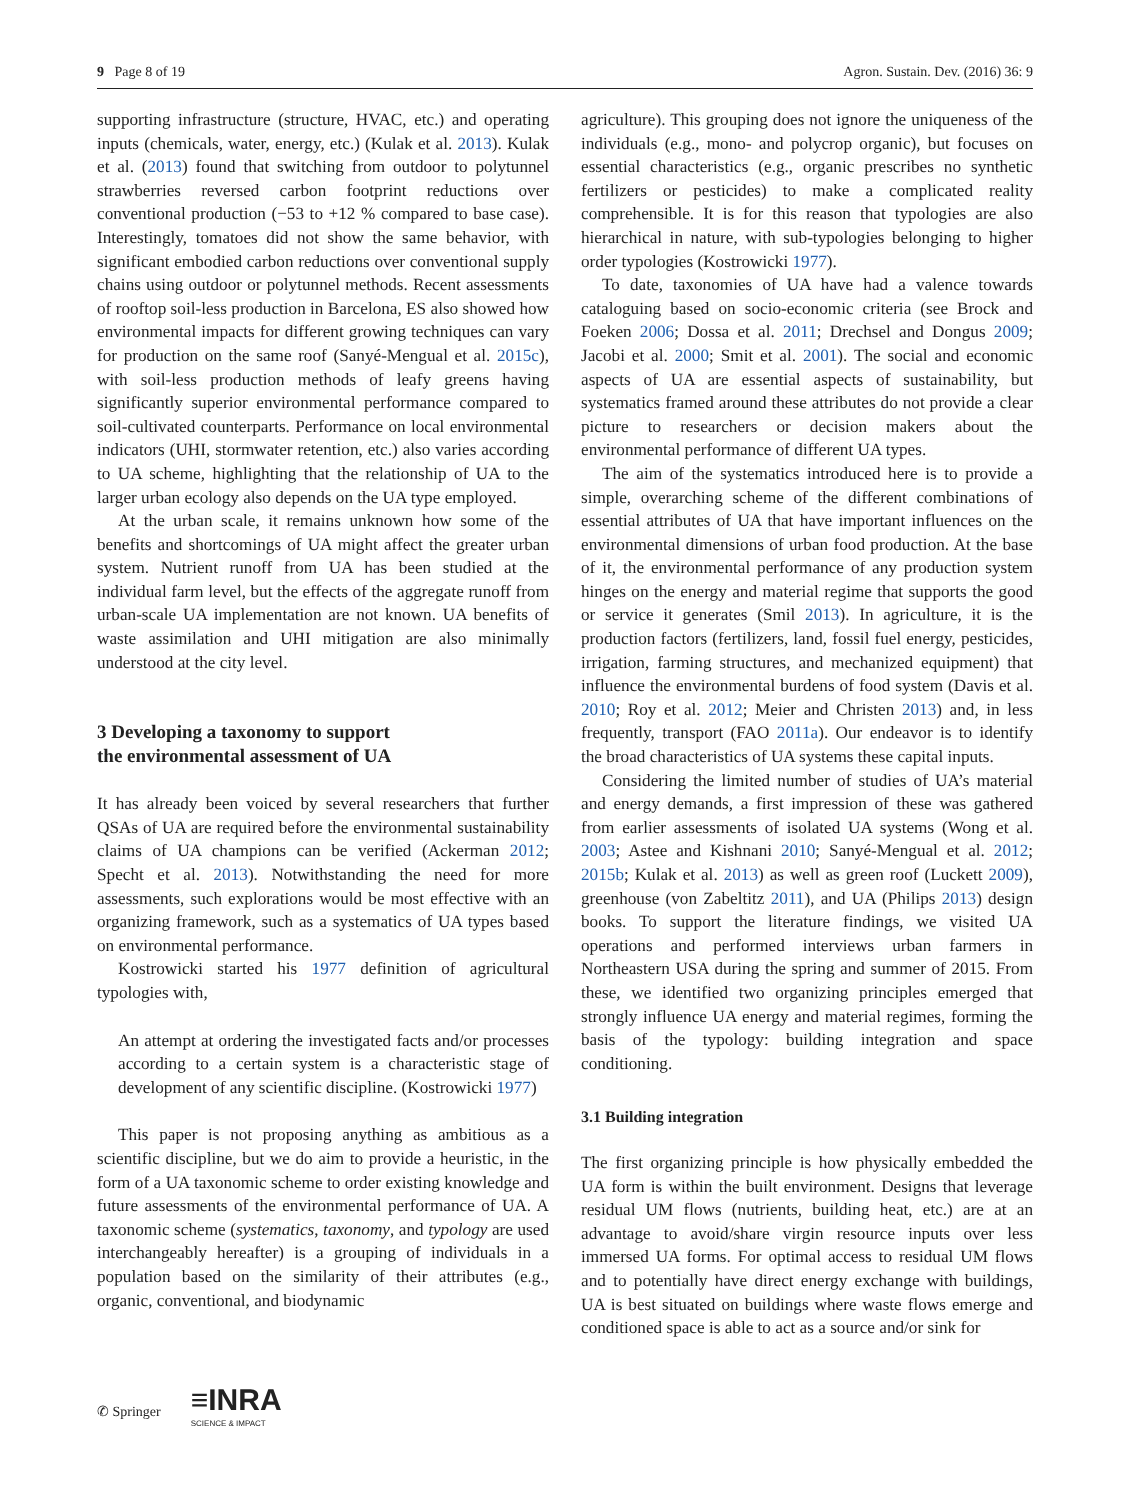9 Page 8 of 19 Agron. Sustain. Dev. (2016) 36: 9
supporting infrastructure (structure, HVAC, etc.) and operating inputs (chemicals, water, energy, etc.) (Kulak et al. 2013). Kulak et al. (2013) found that switching from outdoor to polytunnel strawberries reversed carbon footprint reductions over conventional production (−53 to +12 % compared to base case). Interestingly, tomatoes did not show the same behavior, with significant embodied carbon reductions over conventional supply chains using outdoor or polytunnel methods. Recent assessments of rooftop soil-less production in Barcelona, ES also showed how environmental impacts for different growing techniques can vary for production on the same roof (Sanyé-Mengual et al. 2015c), with soil-less production methods of leafy greens having significantly superior environmental performance compared to soil-cultivated counterparts. Performance on local environmental indicators (UHI, stormwater retention, etc.) also varies according to UA scheme, highlighting that the relationship of UA to the larger urban ecology also depends on the UA type employed.
At the urban scale, it remains unknown how some of the benefits and shortcomings of UA might affect the greater urban system. Nutrient runoff from UA has been studied at the individual farm level, but the effects of the aggregate runoff from urban-scale UA implementation are not known. UA benefits of waste assimilation and UHI mitigation are also minimally understood at the city level.
3 Developing a taxonomy to support
the environmental assessment of UA
It has already been voiced by several researchers that further QSAs of UA are required before the environmental sustainability claims of UA champions can be verified (Ackerman 2012; Specht et al. 2013). Notwithstanding the need for more assessments, such explorations would be most effective with an organizing framework, such as a systematics of UA types based on environmental performance.
Kostrowicki started his 1977 definition of agricultural typologies with,
An attempt at ordering the investigated facts and/or processes according to a certain system is a characteristic stage of development of any scientific discipline. (Kostrowicki 1977)
This paper is not proposing anything as ambitious as a scientific discipline, but we do aim to provide a heuristic, in the form of a UA taxonomic scheme to order existing knowledge and future assessments of the environmental performance of UA. A taxonomic scheme (systematics, taxonomy, and typology are used interchangeably hereafter) is a grouping of individuals in a population based on the similarity of their attributes (e.g., organic, conventional, and biodynamic
agriculture). This grouping does not ignore the uniqueness of the individuals (e.g., mono- and polycrop organic), but focuses on essential characteristics (e.g., organic prescribes no synthetic fertilizers or pesticides) to make a complicated reality comprehensible. It is for this reason that typologies are also hierarchical in nature, with sub-typologies belonging to higher order typologies (Kostrowicki 1977).
To date, taxonomies of UA have had a valence towards cataloguing based on socio-economic criteria (see Brock and Foeken 2006; Dossa et al. 2011; Drechsel and Dongus 2009; Jacobi et al. 2000; Smit et al. 2001). The social and economic aspects of UA are essential aspects of sustainability, but systematics framed around these attributes do not provide a clear picture to researchers or decision makers about the environmental performance of different UA types.
The aim of the systematics introduced here is to provide a simple, overarching scheme of the different combinations of essential attributes of UA that have important influences on the environmental dimensions of urban food production. At the base of it, the environmental performance of any production system hinges on the energy and material regime that supports the good or service it generates (Smil 2013). In agriculture, it is the production factors (fertilizers, land, fossil fuel energy, pesticides, irrigation, farming structures, and mechanized equipment) that influence the environmental burdens of food system (Davis et al. 2010; Roy et al. 2012; Meier and Christen 2013) and, in less frequently, transport (FAO 2011a). Our endeavor is to identify the broad characteristics of UA systems these capital inputs.
Considering the limited number of studies of UA’s material and energy demands, a first impression of these was gathered from earlier assessments of isolated UA systems (Wong et al. 2003; Astee and Kishnani 2010; Sanyé-Mengual et al. 2012; 2015b; Kulak et al. 2013) as well as green roof (Luckett 2009), greenhouse (von Zabeltitz 2011), and UA (Philips 2013) design books. To support the literature findings, we visited UA operations and performed interviews urban farmers in Northeastern USA during the spring and summer of 2015. From these, we identified two organizing principles emerged that strongly influence UA energy and material regimes, forming the basis of the typology: building integration and space conditioning.
3.1 Building integration
The first organizing principle is how physically embedded the UA form is within the built environment. Designs that leverage residual UM flows (nutrients, building heat, etc.) are at an advantage to avoid/share virgin resource inputs over less immersed UA forms. For optimal access to residual UM flows and to potentially have direct energy exchange with buildings, UA is best situated on buildings where waste flows emerge and conditioned space is able to act as a source and/or sink for
✆ Springer ≡INRA
SCIENCE & IMPACT